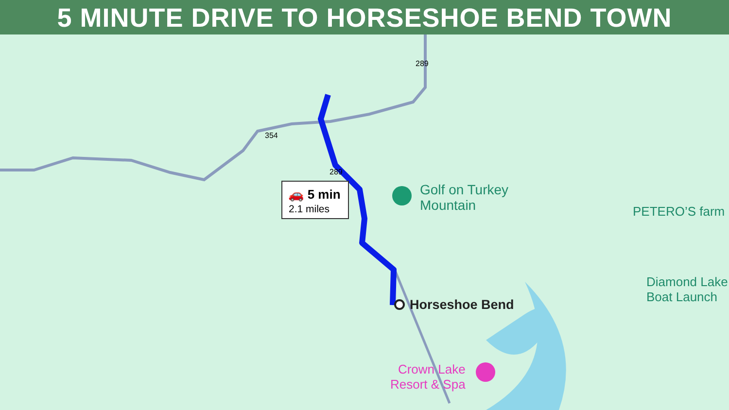5 MINUTE DRIVE TO HORSESHOE BEND TOWN
🚗 5 min
2.1 miles
Golf on Turkey
Mountain
PETERO’S farm
Diamond Lake
Boat Launch
Horseshoe Bend
Crown Lake
Resort & Spa
289
354
289